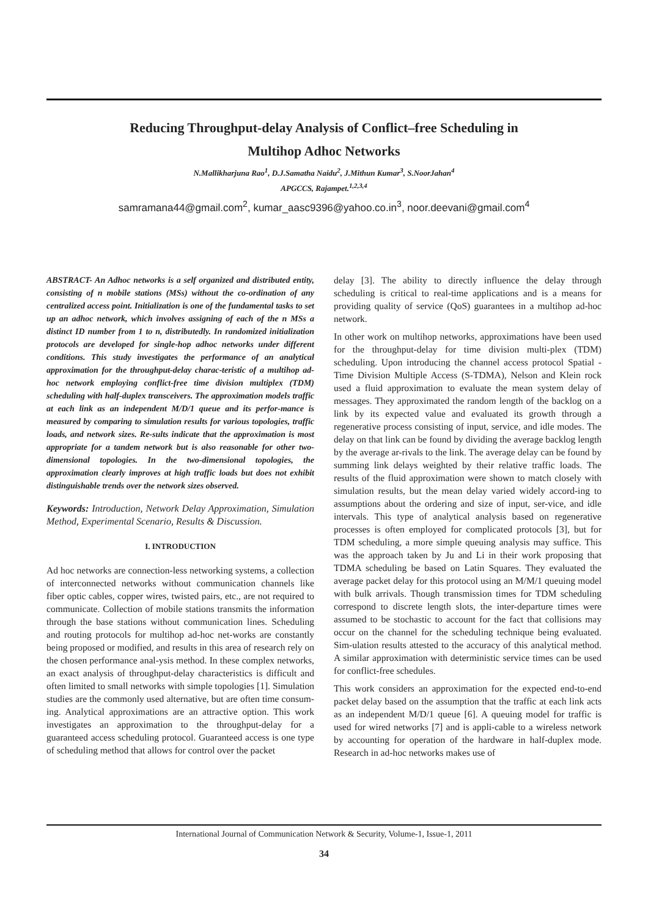Reducing Throughput-delay Analysis of Conflict–free Scheduling in
Multihop Adhoc Networks
N.Mallikharjuna Rao<sup>1</sup>, D.J.Samatha Naidu<sup>2</sup>, J.Mithun Kumar<sup>3</sup>, S.NoorJahan<sup>4</sup>
APGCCS, Rajampet.<sup>1,2,3,4</sup>
samramana44@gmail.com<sup>2</sup>, kumar_aasc9396@yahoo.co.in<sup>3</sup>, noor.deevani@gmail.com<sup>4</sup>
ABSTRACT- An Adhoc networks is a self organized and distributed entity, consisting of n mobile stations (MSs) without the co-ordination of any centralized access point. Initialization is one of the fundamental tasks to set up an adhoc network, which involves assigning of each of the n MSs a distinct ID number from 1 to n, distributedly. In randomized initialization protocols are developed for single-hop adhoc networks under different conditions. This study investigates the performance of an analytical approximation for the throughput-delay charac-teristic of a multihop ad-hoc network employing conflict-free time division multiplex (TDM) scheduling with half-duplex transceivers. The approximation models traffic at each link as an independent M/D/1 queue and its perfor-mance is measured by comparing to simulation results for various topologies, traffic loads, and network sizes. Re-sults indicate that the approximation is most appropriate for a tandem network but is also reasonable for other two-dimensional topologies. In the two-dimensional topologies, the approximation clearly improves at high traffic loads but does not exhibit distinguishable trends over the network sizes observed.
Keywords: Introduction, Network Delay Approximation, Simulation Method, Experimental Scenario, Results & Discussion.
I. INTRODUCTION
Ad hoc networks are connection-less networking systems, a collection of interconnected networks without communication channels like fiber optic cables, copper wires, twisted pairs, etc., are not required to communicate. Collection of mobile stations transmits the information through the base stations without communication lines. Scheduling and routing protocols for multihop ad-hoc net-works are constantly being proposed or modified, and results in this area of research rely on the chosen performance anal-ysis method. In these complex networks, an exact analysis of throughput-delay characteristics is difficult and often limited to small networks with simple topologies [1]. Simulation studies are the commonly used alternative, but are often time consum-ing. Analytical approximations are an attractive option. This work investigates an approximation to the throughput-delay for a guaranteed access scheduling protocol. Guaranteed access is one type of scheduling method that allows for control over the packet
delay [3]. The ability to directly influence the delay through scheduling is critical to real-time applications and is a means for providing quality of service (QoS) guarantees in a multihop ad-hoc network.
In other work on multihop networks, approximations have been used for the throughput-delay for time division multi-plex (TDM) scheduling. Upon introducing the channel access protocol Spatial - Time Division Multiple Access (S-TDMA), Nelson and Klein rock used a fluid approximation to evaluate the mean system delay of messages. They approximated the random length of the backlog on a link by its expected value and evaluated its growth through a regenerative process consisting of input, service, and idle modes. The delay on that link can be found by dividing the average backlog length by the average ar-rivals to the link. The average delay can be found by summing link delays weighted by their relative traffic loads. The results of the fluid approximation were shown to match closely with simulation results, but the mean delay varied widely accord-ing to assumptions about the ordering and size of input, ser-vice, and idle intervals. This type of analytical analysis based on regenerative processes is often employed for complicated protocols [3], but for TDM scheduling, a more simple queuing analysis may suffice. This was the approach taken by Ju and Li in their work proposing that TDMA scheduling be based on Latin Squares. They evaluated the average packet delay for this protocol using an M/M/1 queuing model with bulk arrivals. Though transmission times for TDM scheduling correspond to discrete length slots, the inter-departure times were assumed to be stochastic to account for the fact that collisions may occur on the channel for the scheduling technique being evaluated. Sim-ulation results attested to the accuracy of this analytical method. A similar approximation with deterministic service times can be used for conflict-free schedules.
This work considers an approximation for the expected end-to-end packet delay based on the assumption that the traffic at each link acts as an independent M/D/1 queue [6]. A queuing model for traffic is used for wired networks [7] and is appli-cable to a wireless network by accounting for operation of the hardware in half-duplex mode. Research in ad-hoc networks makes use of
International Journal of Communication Network & Security, Volume-1, Issue-1, 2011
34